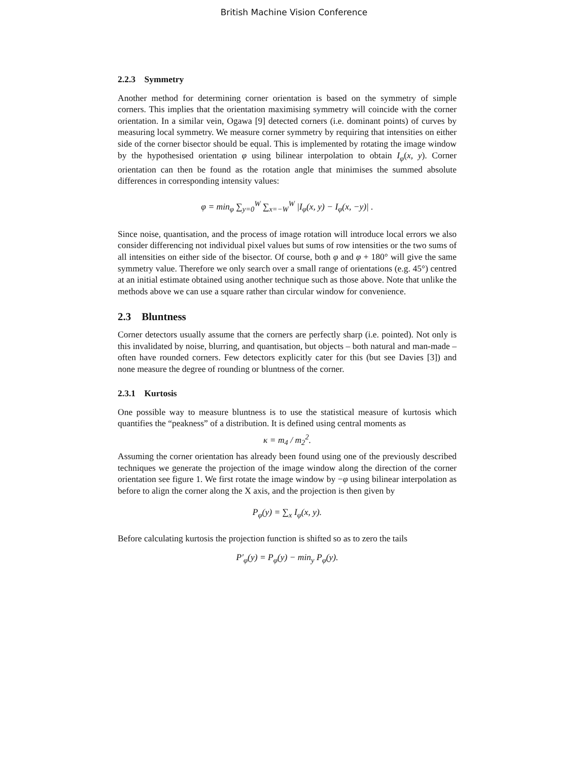British Machine Vision Conference
2.2.3 Symmetry
Another method for determining corner orientation is based on the symmetry of simple corners. This implies that the orientation maximising symmetry will coincide with the corner orientation. In a similar vein, Ogawa [9] detected corners (i.e. dominant points) of curves by measuring local symmetry. We measure corner symmetry by requiring that intensities on either side of the corner bisector should be equal. This is implemented by rotating the image window by the hypothesised orientation φ using bilinear interpolation to obtain I<sub>φ</sub>(x, y). Corner orientation can then be found as the rotation angle that minimises the summed absolute differences in corresponding intensity values:
φ = min<sub>φ</sub> ∑<sub>y=0</sub><sup>W</sup> ∑<sub>x=−W</sub><sup>W</sup> |I<sub>φ</sub>(x, y) − I<sub>φ</sub>(x, −y)| .
Since noise, quantisation, and the process of image rotation will introduce local errors we also consider differencing not individual pixel values but sums of row intensities or the two sums of all intensities on either side of the bisector. Of course, both φ and φ + 180° will give the same symmetry value. Therefore we only search over a small range of orientations (e.g. 45°) centred at an initial estimate obtained using another technique such as those above. Note that unlike the methods above we can use a square rather than circular window for convenience.
2.3 Bluntness
Corner detectors usually assume that the corners are perfectly sharp (i.e. pointed). Not only is this invalidated by noise, blurring, and quantisation, but objects – both natural and man-made – often have rounded corners. Few detectors explicitly cater for this (but see Davies [3]) and none measure the degree of rounding or bluntness of the corner.
2.3.1 Kurtosis
One possible way to measure bluntness is to use the statistical measure of kurtosis which quantifies the “peakness” of a distribution. It is defined using central moments as
κ = m<sub>4</sub> / m<sub>2</sub><sup>2</sup>.
Assuming the corner orientation has already been found using one of the previously described techniques we generate the projection of the image window along the direction of the corner orientation see figure 1. We first rotate the image window by −φ using bilinear interpolation as before to align the corner along the X axis, and the projection is then given by
P<sub>φ</sub>(y) = ∑<sub>x</sub> I<sub>φ</sub>(x, y).
Before calculating kurtosis the projection function is shifted so as to zero the tails
P′<sub>φ</sub>(y) = P<sub>φ</sub>(y) − min<sub>y</sub> P<sub>φ</sub>(y).